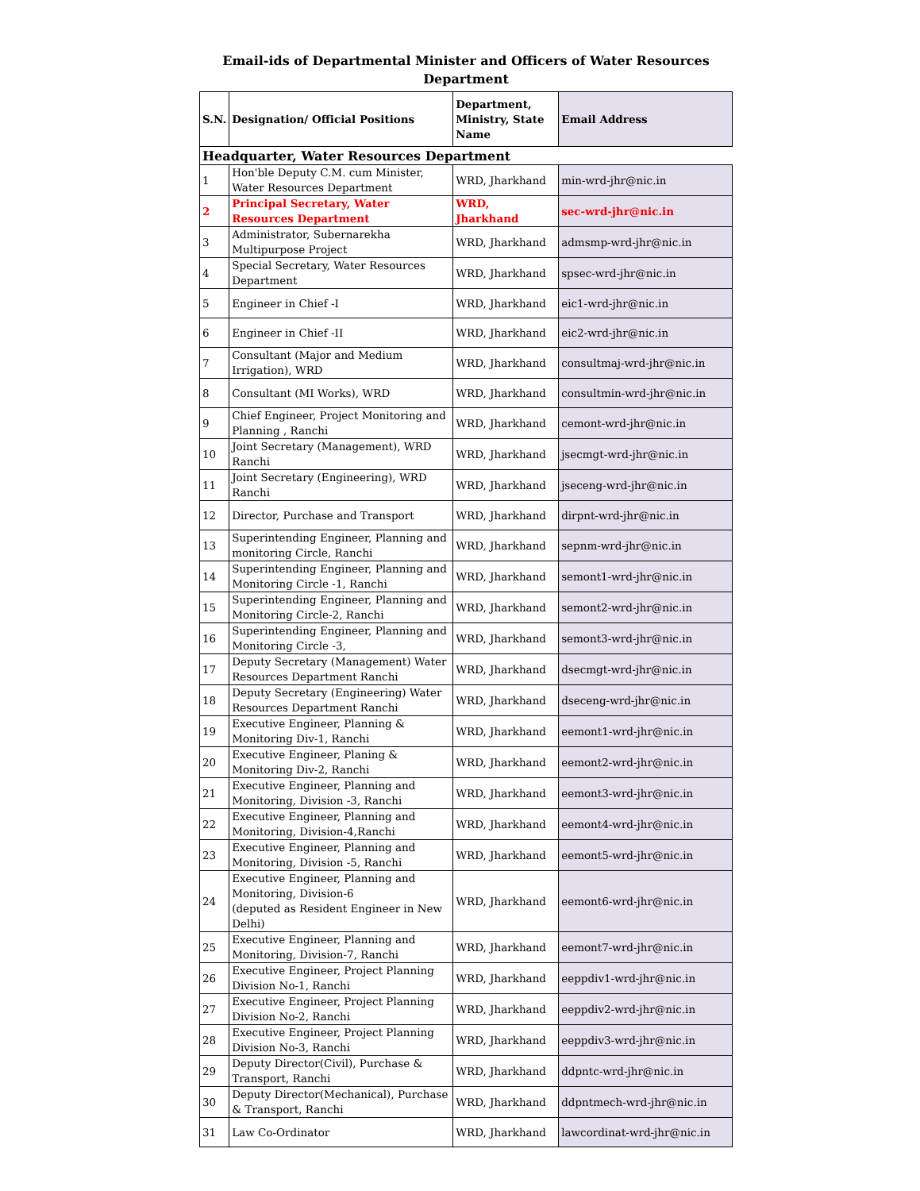Email-ids of Departmental Minister and Officers of Water Resources Department
| S.N. | Designation/ Official Positions | Department, Ministry, State Name | Email Address |
| --- | --- | --- | --- |
| Headquarter, Water Resources Department | | | |
| 1 | Hon'ble Deputy C.M. cum Minister, Water Resources Department | WRD, Jharkhand | min-wrd-jhr@nic.in |
| 2 | Principal Secretary, Water Resources Department | WRD, Jharkhand | sec-wrd-jhr@nic.in |
| 3 | Administrator, Subernarekha Multipurpose Project | WRD, Jharkhand | admsmp-wrd-jhr@nic.in |
| 4 | Special Secretary, Water Resources Department | WRD, Jharkhand | spsec-wrd-jhr@nic.in |
| 5 | Engineer in Chief -I | WRD, Jharkhand | eic1-wrd-jhr@nic.in |
| 6 | Engineer in Chief -II | WRD, Jharkhand | eic2-wrd-jhr@nic.in |
| 7 | Consultant (Major and Medium Irrigation), WRD | WRD, Jharkhand | consultmaj-wrd-jhr@nic.in |
| 8 | Consultant (MI Works), WRD | WRD, Jharkhand | consultmin-wrd-jhr@nic.in |
| 9 | Chief Engineer, Project Monitoring and Planning , Ranchi | WRD, Jharkhand | cemont-wrd-jhr@nic.in |
| 10 | Joint Secretary (Management), WRD Ranchi | WRD, Jharkhand | jsecmgt-wrd-jhr@nic.in |
| 11 | Joint Secretary (Engineering), WRD Ranchi | WRD, Jharkhand | jseceng-wrd-jhr@nic.in |
| 12 | Director, Purchase and Transport | WRD, Jharkhand | dirpnt-wrd-jhr@nic.in |
| 13 | Superintending Engineer, Planning and monitoring Circle, Ranchi | WRD, Jharkhand | sepnm-wrd-jhr@nic.in |
| 14 | Superintending Engineer, Planning and Monitoring Circle -1, Ranchi | WRD, Jharkhand | semont1-wrd-jhr@nic.in |
| 15 | Superintending Engineer, Planning and Monitoring Circle-2, Ranchi | WRD, Jharkhand | semont2-wrd-jhr@nic.in |
| 16 | Superintending Engineer, Planning and Monitoring Circle -3, | WRD, Jharkhand | semont3-wrd-jhr@nic.in |
| 17 | Deputy Secretary (Management) Water Resources Department Ranchi | WRD, Jharkhand | dsecmgt-wrd-jhr@nic.in |
| 18 | Deputy Secretary (Engineering) Water Resources Department Ranchi | WRD, Jharkhand | dseceng-wrd-jhr@nic.in |
| 19 | Executive Engineer, Planning & Monitoring Div-1, Ranchi | WRD, Jharkhand | eemont1-wrd-jhr@nic.in |
| 20 | Executive Engineer, Planing & Monitoring Div-2, Ranchi | WRD, Jharkhand | eemont2-wrd-jhr@nic.in |
| 21 | Executive Engineer, Planning and Monitoring, Division -3, Ranchi | WRD, Jharkhand | eemont3-wrd-jhr@nic.in |
| 22 | Executive Engineer, Planning and Monitoring, Division-4,Ranchi | WRD, Jharkhand | eemont4-wrd-jhr@nic.in |
| 23 | Executive Engineer, Planning and Monitoring, Division -5, Ranchi | WRD, Jharkhand | eemont5-wrd-jhr@nic.in |
| 24 | Executive Engineer, Planning and Monitoring, Division-6 (deputed as Resident Engineer in New Delhi) | WRD, Jharkhand | eemont6-wrd-jhr@nic.in |
| 25 | Executive Engineer, Planning and Monitoring, Division-7, Ranchi | WRD, Jharkhand | eemont7-wrd-jhr@nic.in |
| 26 | Executive Engineer, Project Planning Division No-1, Ranchi | WRD, Jharkhand | eeppdiv1-wrd-jhr@nic.in |
| 27 | Executive Engineer, Project Planning Division No-2, Ranchi | WRD, Jharkhand | eeppdiv2-wrd-jhr@nic.in |
| 28 | Executive Engineer, Project Planning Division No-3, Ranchi | WRD, Jharkhand | eeppdiv3-wrd-jhr@nic.in |
| 29 | Deputy Director(Civil), Purchase & Transport, Ranchi | WRD, Jharkhand | ddpntc-wrd-jhr@nic.in |
| 30 | Deputy Director(Mechanical), Purchase & Transport, Ranchi | WRD, Jharkhand | ddpntmech-wrd-jhr@nic.in |
| 31 | Law Co-Ordinator | WRD, Jharkhand | lawcordinat-wrd-jhr@nic.in |